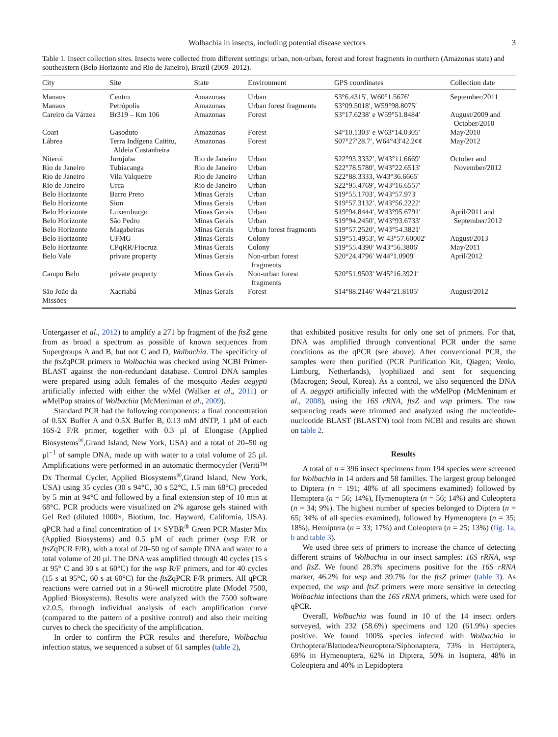Wolbachia in insects, including potential disease vectors 3
Table 1. Insect collection sites. Insects were collected from different settings: urban, non-urban, forest and forest fragments in northern (Amazonas state) and southeastern (Belo Horizonte and Rio de Janeiro), Brazil (2009–2012).
| City | Site | State | Environment | GPS coordinates | Collection date |
| --- | --- | --- | --- | --- | --- |
| Manaus | Centro | Amazonas | Urban | S3°6.4315′, W60°1.5676′ | September/2011 |
| Manaus | Petrópolis | Amazonas | Urban forest fragments | S3°09.5018′, W59°98.8075′ | |
| Careiro da Várzea | Br319 – Km 106 | Amazonas | Forest | S3°17.6238′ e W59°51.8484′ | August/2009 and October/2010 |
| Coari | Gasoduto | Amazonas | Forest | S4°10.1303′ e W63°14.0305′ | May/2010 |
| Lábrea | Terra Indígena Caititu, Aldeia Castanheira | Amazonas | Forest | S07°27′28.7′, W64°43′42.2¢¢ | May/2012 |
| Niteroi | Jurujuba | Rio de Janeiro | Urban | S22°93.3332′, W43°11.6669′ | October and |
| Rio de Janeiro | Tubiacanga | Rio de Janeiro | Urban | S22°78.5780′, W43°22.6513′ | November/2012 |
| Rio de Janeiro | Vila Valqueire | Rio de Janeiro | Urban | S22°88.3333, W43°36.6665′ | |
| Rio de Janeiro | Urca | Rio de Janeiro | Urban | S22°95.4769′, W43°16.6557′ | |
| Belo Horizonte | Barro Preto | Minas Gerais | Urban | S19°55.1703′, W43°57.973′ | |
| Belo Horizonte | Sion | Minas Gerais | Urban | S19°57.3132′, W43°56.2222′ | |
| Belo Horizonte | Luxemburgo | Minas Gerais | Urban | S19°94.8444′, W43°95.6791′ | April/2011 and |
| Belo Horizonte | São Pedro | Minas Gerais | Urban | S19°94.2450′, W43°93.6733′ | September/2012 |
| Belo Horizonte | Magabeiras | Minas Gerais | Urban forest fragments | S19°57.2520′, W43°54.3821′ | |
| Belo Horizonte | UFMG | Minas Gerais | Colony | S19°51.4953′, W 43°57.60002′ | August/2013 |
| Belo Horizonte | CPqRR/Fiocruz | Minas Gerais | Colony | S19°55.4390′ W43°56.3806′ | May/2011 |
| Belo Vale | private property | Minas Gerais | Non-urban forest fragments | S20°24.4796′ W44°1.0909′ | April/2012 |
| Campo Belo | private property | Minas Gerais | Non-urban forest fragments | S20°51.9503′ W45°16.3921′ | |
| São João da Missões | Xacriabá | Minas Gerais | Forest | S14°88.2146′ W44°21.8105′ | August/2012 |
Untergasser et al., 2012) to amplify a 271 bp fragment of the ftsZ gene from as broad a spectrum as possible of known sequences from Supergroups A and B, but not C and D, Wolbachia. The specificity of the ftsZqPCR primers to Wolbachia was checked using NCBI Primer-BLAST against the non-redundant database. Control DNA samples were prepared using adult females of the mosquito Aedes aegypti artificially infected with either the w Mel (Walker et al., 2011) or w MelPop strains of Wolbachia (McMeniman et al., 2009).
Standard PCR had the following components: a final concentration of 0.5X Buffer A and 0.5X Buffer B, 0.13 mM dNTP, 1 µM of each 16S-2 F/R primer, together with 0.3 µl of Elongase (Applied Biosystems<sup>®</sup>,Grand Island, New York, USA) and a total of 20–50 ng µl<sup>−1</sup> of sample DNA, made up with water to a total volume of 25 µl. Amplifications were performed in an automatic thermocycler (Veriti™ Dx Thermal Cycler, Applied Biosystems<sup>®</sup>,Grand Island, New York, USA) using 35 cycles (30 s 94°C, 30 s 52°C, 1.5 min 68°C) preceded by 5 min at 94°C and followed by a final extension step of 10 min at 68°C. PCR products were visualized on 2% agarose gels stained with Gel Red (diluted 1000×, Biotium, Inc. Hayward, California, USA). qPCR had a final concentration of 1× SYBR<sup>®</sup> Green PCR Master Mix (Applied Biosystems) and 0.5 µM of each primer (wsp F/R or ftsZqPCR F/R), with a total of 20–50 ng of sample DNA and water to a total volume of 20 µl. The DNA was amplified through 40 cycles (15 s at 95° C and 30 s at 60°C) for the wsp R/F primers, and for 40 cycles (15 s at 95°C, 60 s at 60°C) for the ftsZqPCR F/R primers. All qPCR reactions were carried out in a 96-well microtitre plate (Model 7500, Applied Biosystems). Results were analyzed with the 7500 software v2.0.5, through individual analysis of each amplification curve (compared to the pattern of a positive control) and also their melting curves to check the specificity of the amplification.
In order to confirm the PCR results and therefore, Wolbachia infection status, we sequenced a subset of 61 samples (table 2),
that exhibited positive results for only one set of primers. For that, DNA was amplified through conventional PCR under the same conditions as the qPCR (see above). After conventional PCR, the samples were then purified (PCR Purification Kit, Qiagen; Venlo, Limburg, Netherlands), lyophilized and sent for sequencing (Macrogen; Seoul, Korea). As a control, we also sequenced the DNA of A. aegypti artificially infected with the w MelPop (McMeninam et al., 2008), using the 16S rRNA, ftsZ and wsp primers. The raw sequencing reads were trimmed and analyzed using the nucleotide-nucleotide BLAST (BLASTN) tool from NCBI and results are shown on table 2.
Results
A total of n = 396 insect specimens from 194 species were screened for Wolbachia in 14 orders and 58 families. The largest group belonged to Diptera (n = 191; 48% of all specimens examined) followed by Hemiptera (n = 56; 14%), Hymenoptera (n = 56; 14%) and Coleoptera (n = 34; 9%). The highest number of species belonged to Diptera (n = 65; 34% of all species examined), followed by Hymenoptera (n = 35; 18%), Hemiptera (n = 33; 17%) and Coleoptera (n = 25; 13%) (fig. 1a, b and table 3).
We used three sets of primers to increase the chance of detecting different strains of Wolbachia in our insect samples: 16S rRNA, wsp and ftsZ. We found 28.3% specimens positive for the 16S rRNA marker, 46.2% for wsp and 39.7% for the ftsZ primer (table 3). As expected, the wsp and ftsZ primers were more sensitive in detecting Wolbachia infections than the 16S rRNA primers, which were used for qPCR.
Overall, Wolbachia was found in 10 of the 14 insect orders surveyed, with 232 (58.6%) specimens and 120 (61.9%) species positive. We found 100% species infected with Wolbachia in Orthoptera/Blattodea/Neuroptera/Siphonaptera, 73% in Hemiptera, 69% in Hymenoptera, 62% in Diptera, 50% in Isoptera, 48% in Coleoptera and 40% in Lepidoptera